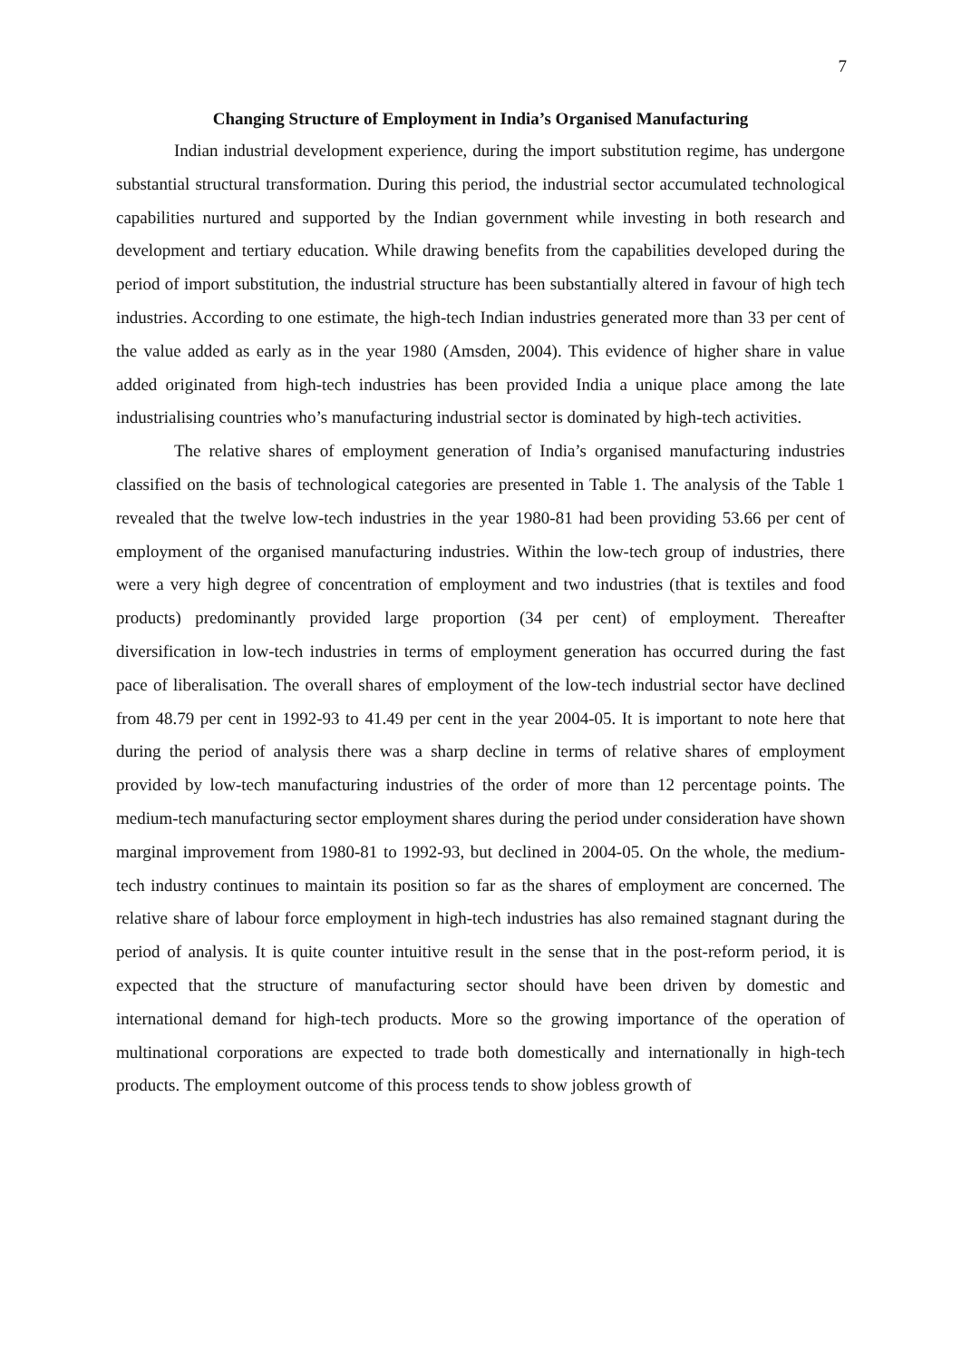7
Changing Structure of Employment in India’s Organised Manufacturing
Indian industrial development experience, during the import substitution regime, has undergone substantial structural transformation. During this period, the industrial sector accumulated technological capabilities nurtured and supported by the Indian government while investing in both research and development and tertiary education. While drawing benefits from the capabilities developed during the period of import substitution, the industrial structure has been substantially altered in favour of high tech industries. According to one estimate, the high-tech Indian industries generated more than 33 per cent of the value added as early as in the year 1980 (Amsden, 2004). This evidence of higher share in value added originated from high-tech industries has been provided India a unique place among the late industrialising countries who’s manufacturing industrial sector is dominated by high-tech activities.
The relative shares of employment generation of India’s organised manufacturing industries classified on the basis of technological categories are presented in Table 1. The analysis of the Table 1 revealed that the twelve low-tech industries in the year 1980-81 had been providing 53.66 per cent of employment of the organised manufacturing industries. Within the low-tech group of industries, there were a very high degree of concentration of employment and two industries (that is textiles and food products) predominantly provided large proportion (34 per cent) of employment. Thereafter diversification in low-tech industries in terms of employment generation has occurred during the fast pace of liberalisation. The overall shares of employment of the low-tech industrial sector have declined from 48.79 per cent in 1992-93 to 41.49 per cent in the year 2004-05. It is important to note here that during the period of analysis there was a sharp decline in terms of relative shares of employment provided by low-tech manufacturing industries of the order of more than 12 percentage points. The medium-tech manufacturing sector employment shares during the period under consideration have shown marginal improvement from 1980-81 to 1992-93, but declined in 2004-05. On the whole, the medium-tech industry continues to maintain its position so far as the shares of employment are concerned. The relative share of labour force employment in high-tech industries has also remained stagnant during the period of analysis. It is quite counter intuitive result in the sense that in the post-reform period, it is expected that the structure of manufacturing sector should have been driven by domestic and international demand for high-tech products. More so the growing importance of the operation of multinational corporations are expected to trade both domestically and internationally in high-tech products. The employment outcome of this process tends to show jobless growth of